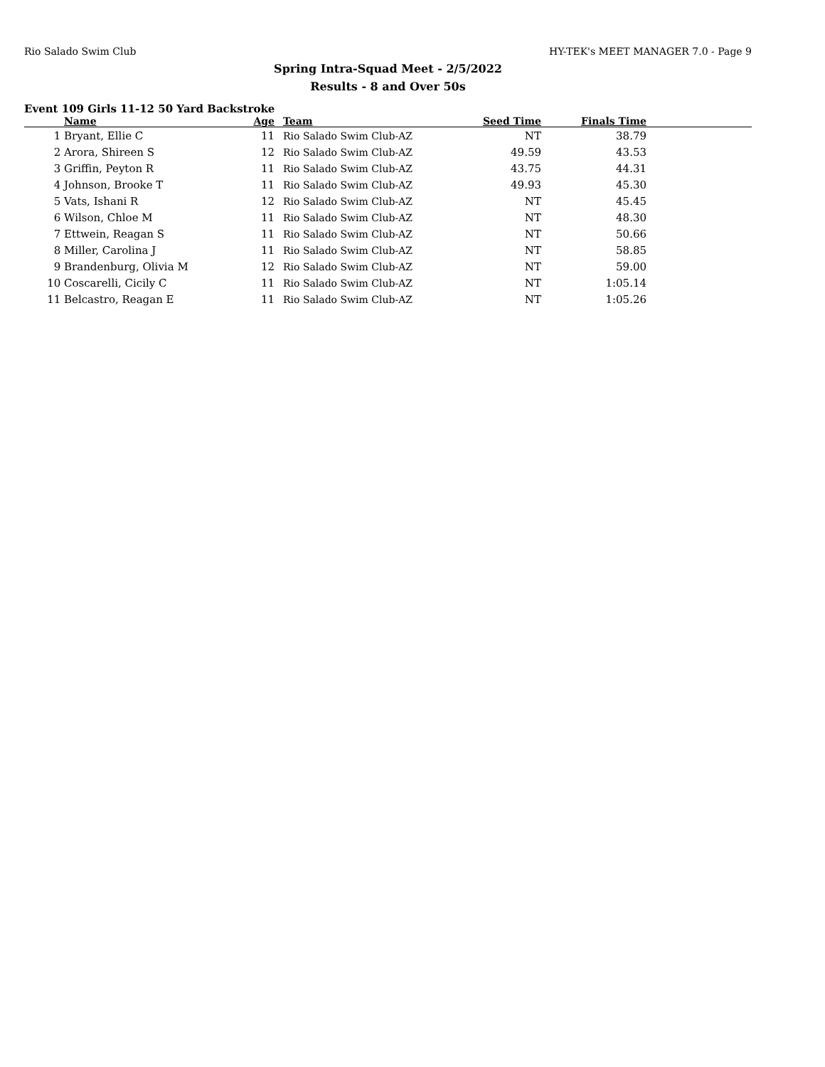Rio Salado Swim Club HY-TEK's MEET MANAGER 7.0 - Page 9
Spring Intra-Squad Meet - 2/5/2022
Results - 8 and Over 50s
Event 109 Girls 11-12 50 Yard Backstroke
| | Name | Age | Team | Seed Time | Finals Time | |
| --- | --- | --- | --- | --- | --- | --- |
| 1 | Bryant, Ellie C | 11 | Rio Salado Swim Club-AZ | NT | 38.79 | |
| 2 | Arora, Shireen S | 12 | Rio Salado Swim Club-AZ | 49.59 | 43.53 | |
| 3 | Griffin, Peyton R | 11 | Rio Salado Swim Club-AZ | 43.75 | 44.31 | |
| 4 | Johnson, Brooke T | 11 | Rio Salado Swim Club-AZ | 49.93 | 45.30 | |
| 5 | Vats, Ishani R | 12 | Rio Salado Swim Club-AZ | NT | 45.45 | |
| 6 | Wilson, Chloe M | 11 | Rio Salado Swim Club-AZ | NT | 48.30 | |
| 7 | Ettwein, Reagan S | 11 | Rio Salado Swim Club-AZ | NT | 50.66 | |
| 8 | Miller, Carolina J | 11 | Rio Salado Swim Club-AZ | NT | 58.85 | |
| 9 | Brandenburg, Olivia M | 12 | Rio Salado Swim Club-AZ | NT | 59.00 | |
| 10 | Coscarelli, Cicily C | 11 | Rio Salado Swim Club-AZ | NT | 1:05.14 | |
| 11 | Belcastro, Reagan E | 11 | Rio Salado Swim Club-AZ | NT | 1:05.26 | |